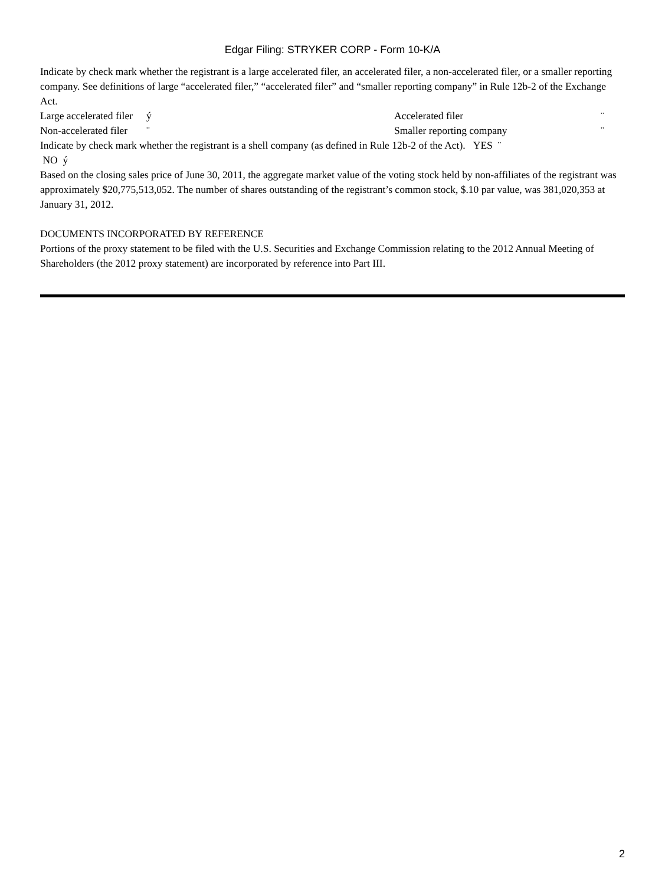Edgar Filing: STRYKER CORP - Form 10-K/A
Indicate by check mark whether the registrant is a large accelerated filer, an accelerated filer, a non-accelerated filer, or a smaller reporting company. See definitions of large “accelerated filer,” “accelerated filer” and “smaller reporting company” in Rule 12b-2 of the Exchange Act.
| Large accelerated filer | ý | Accelerated filer | ¨ |
| Non-accelerated filer | ¨ | Smaller reporting company | ¨ |
Indicate by check mark whether the registrant is a shell company (as defined in Rule 12b-2 of the Act). YES ¨
NO ý
Based on the closing sales price of June 30, 2011, the aggregate market value of the voting stock held by non-affiliates of the registrant was approximately $20,775,513,052. The number of shares outstanding of the registrant’s common stock, $.10 par value, was 381,020,353 at January 31, 2012.
DOCUMENTS INCORPORATED BY REFERENCE
Portions of the proxy statement to be filed with the U.S. Securities and Exchange Commission relating to the 2012 Annual Meeting of Shareholders (the 2012 proxy statement) are incorporated by reference into Part III.
2